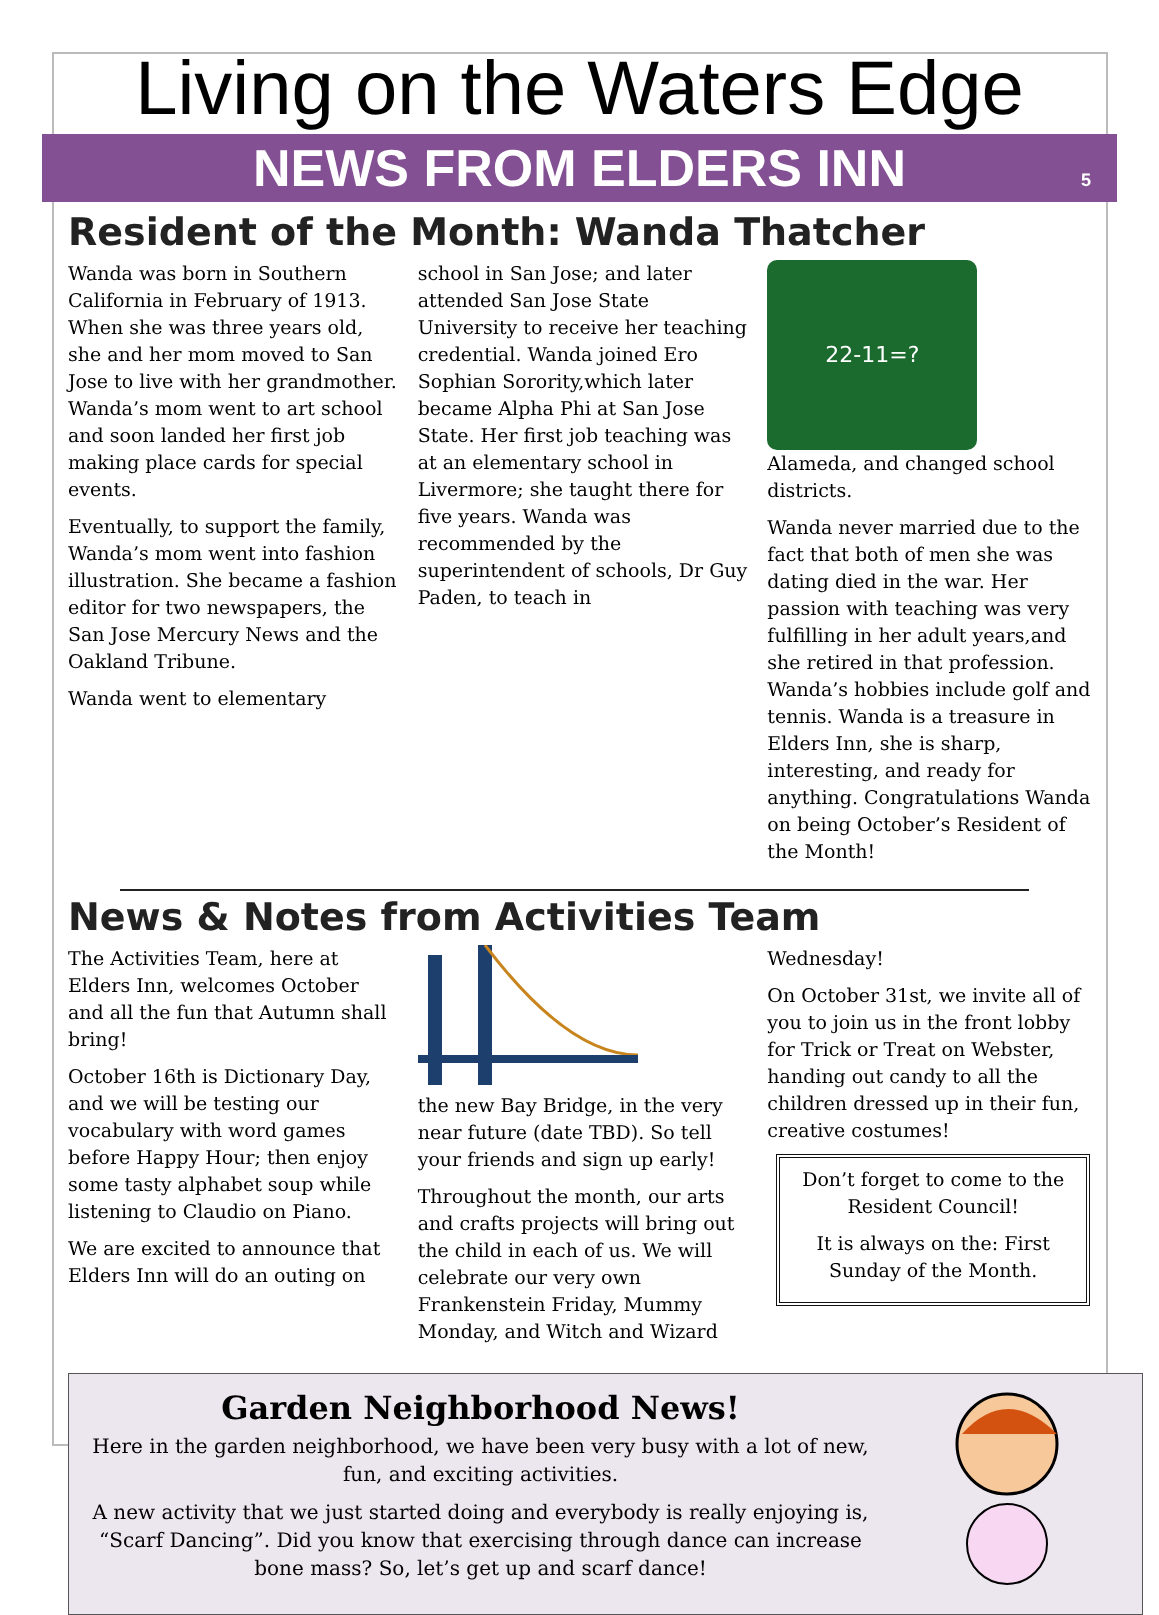Living on the Waters Edge
NEWS FROM ELDERS INN 5
Resident of the Month: Wanda Thatcher
Wanda was born in Southern California in February of 1913. When she was three years old, she and her mom moved to San Jose to live with her grandmother. Wanda’s mom went to art school and soon landed her first job making place cards for special events.
Eventually, to support the family, Wanda’s mom went into fashion illustration. She became a fashion editor for two newspapers, the San Jose Mercury News and the Oakland Tribune.
Wanda went to elementary
school in San Jose; and later attended San Jose State University to receive her teaching credential. Wanda joined Ero Sophian Sorority,which later became Alpha Phi at San Jose State. Her first job teaching was at an elementary school in Livermore; she taught there for five years. Wanda was recommended by the superintendent of schools, Dr Guy Paden, to teach in
22-11=?
Alameda, and changed school districts.
Wanda never married due to the fact that both of men she was dating died in the war. Her passion with teaching was very fulfilling in her adult years,and she retired in that profession. Wanda’s hobbies include golf and tennis. Wanda is a treasure in Elders Inn, she is sharp, interesting, and ready for anything. Congratulations Wanda on being October’s Resident of the Month!
News & Notes from Activities Team
The Activities Team, here at Elders Inn, welcomes October and all the fun that Autumn shall bring!
October 16th is Dictionary Day, and we will be testing our vocabulary with word games before Happy Hour; then enjoy some tasty alphabet soup while listening to Claudio on Piano.
We are excited to announce that Elders Inn will do an outing on
the new Bay Bridge, in the very near future (date TBD). So tell your friends and sign up early!
Throughout the month, our arts and crafts projects will bring out the child in each of us. We will celebrate our very own Frankenstein Friday, Mummy Monday, and Witch and Wizard
Wednesday!
On October 31st, we invite all of you to join us in the front lobby for Trick or Treat on Webster, handing out candy to all the children dressed up in their fun, creative costumes!
Don’t forget to come to the Resident Council!
It is always on the: First Sunday of the Month.
Garden Neighborhood News!
Here in the garden neighborhood, we have been very busy with a lot of new, fun, and exciting activities.
A new activity that we just started doing and everybody is really enjoying is, “Scarf Dancing”. Did you know that exercising through dance can increase bone mass? So, let’s get up and scarf dance!